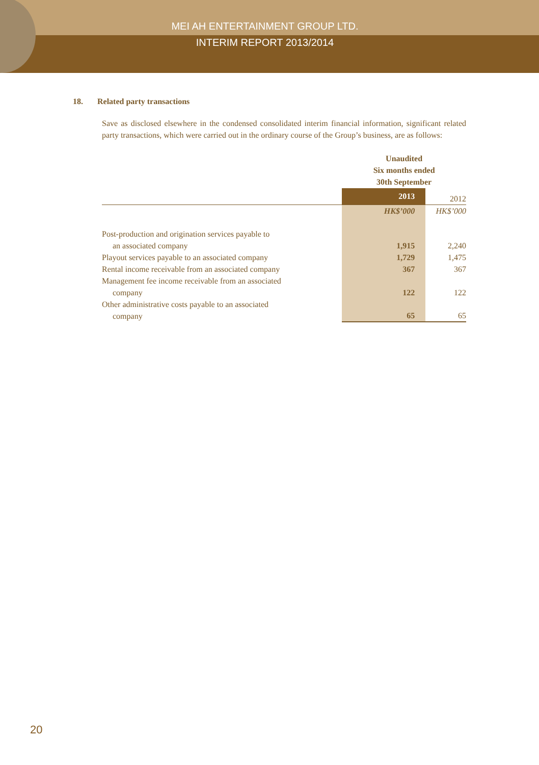MEI AH ENTERTAINMENT GROUP LTD.
INTERIM REPORT 2013/2014
18. Related party transactions
Save as disclosed elsewhere in the condensed consolidated interim financial information, significant related party transactions, which were carried out in the ordinary course of the Group’s business, are as follows:
| | Unaudited Six months ended 30th September | |
| | 2013 | 2012 |
| | HK$’000 | HK$’000 |
| Post-production and origination services payable to an associated company | 1,915 | 2,240 |
| Playout services payable to an associated company | 1,729 | 1,475 |
| Rental income receivable from an associated company | 367 | 367 |
| Management fee income receivable from an associated company | 122 | 122 |
| Other administrative costs payable to an associated company | 65 | 65 |
20